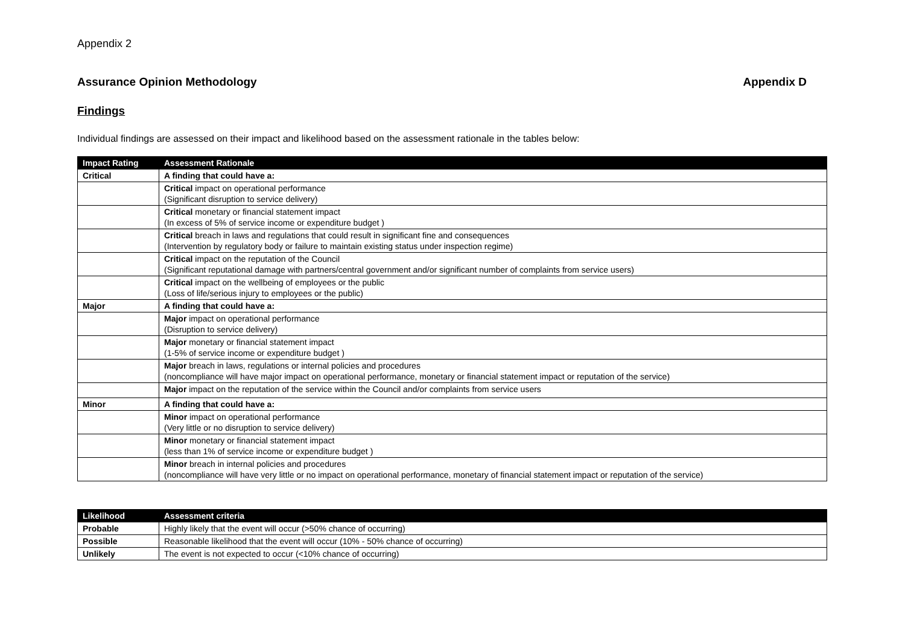Appendix 2
Assurance Opinion Methodology Appendix D
Findings
Individual findings are assessed on their impact and likelihood based on the assessment rationale in the tables below:
| Impact Rating | Assessment Rationale |
| --- | --- |
| Critical | A finding that could have a: |
| | Critical impact on operational performance (Significant disruption to service delivery) |
| | Critical monetary or financial statement impact (In excess of 5% of service income or expenditure budget ) |
| | Critical breach in laws and regulations that could result in significant fine and consequences (Intervention by regulatory body or failure to maintain existing status under inspection regime) |
| | Critical impact on the reputation of the Council (Significant reputational damage with partners/central government and/or significant number of complaints from service users) |
| | Critical impact on the wellbeing of employees or the public (Loss of life/serious injury to employees or the public) |
| Major | A finding that could have a: |
| | Major impact on operational performance (Disruption to service delivery) |
| | Major monetary or financial statement impact (1-5% of service income or expenditure budget ) |
| | Major breach in laws, regulations or internal policies and procedures (noncompliance will have major impact on operational performance, monetary or financial statement impact or reputation of the service) |
| | Major impact on the reputation of the service within the Council and/or complaints from service users |
| Minor | A finding that could have a: |
| | Minor impact on operational performance (Very little or no disruption to service delivery) |
| | Minor monetary or financial statement impact (less than 1% of service income or expenditure budget ) |
| | Minor breach in internal policies and procedures (noncompliance will have very little or no impact on operational performance, monetary of financial statement impact or reputation of the service) |
| Likelihood | Assessment criteria |
| --- | --- |
| Probable | Highly likely that the event will occur (>50% chance of occurring) |
| Possible | Reasonable likelihood that the event will occur (10% - 50% chance of occurring) |
| Unlikely | The event is not expected to occur (<10% chance of occurring) |